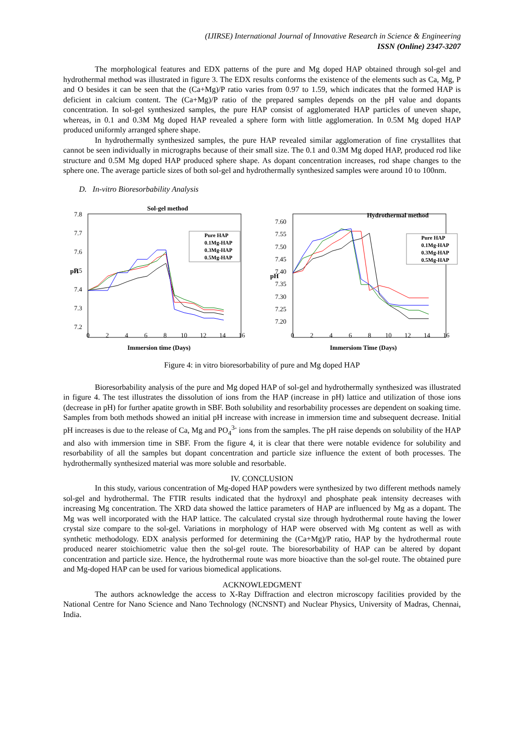(IJIRSE) International Journal of Innovative Research in Science & Engineering
ISSN (Online) 2347-3207
The morphological features and EDX patterns of the pure and Mg doped HAP obtained through sol-gel and hydrothermal method was illustrated in figure 3. The EDX results conforms the existence of the elements such as Ca, Mg, P and O besides it can be seen that the (Ca+Mg)/P ratio varies from 0.97 to 1.59, which indicates that the formed HAP is deficient in calcium content. The (Ca+Mg)/P ratio of the prepared samples depends on the pH value and dopants concentration. In sol-gel synthesized samples, the pure HAP consist of agglomerated HAP particles of uneven shape, whereas, in 0.1 and 0.3M Mg doped HAP revealed a sphere form with little agglomeration. In 0.5M Mg doped HAP produced uniformly arranged sphere shape.
In hydrothermally synthesized samples, the pure HAP revealed similar agglomeration of fine crystallites that cannot be seen individually in micrographs because of their small size. The 0.1 and 0.3M Mg doped HAP, produced rod like structure and 0.5M Mg doped HAP produced sphere shape. As dopant concentration increases, rod shape changes to the sphere one. The average particle sizes of both sol-gel and hydrothermally synthesized samples were around 10 to 100nm.
D. In-vitro Bioresorbability Analysis
Sol-gel method
7.8
7.7
7.6
7.5
7.4
7.3
7.2
0
2
4
6
8
10
12
14
16
pH
Immersion time (Days)
Pure HAP
0.1Mg-HAP
0.3Mg-HAP
0.5Mg-HAP
Hydrothermal method
7.60
7.55
7.50
7.45
7.40
7.35
7.30
7.25
7.20
0
2
4
6
8
10
12
14
16
pH
Immersiom Time (Days)
Pure HAP
0.1Mg-HAP
0.3Mg-HAP
0.5Mg-HAP
Figure 4: in vitro bioresorbability of pure and Mg doped HAP
Bioresorbability analysis of the pure and Mg doped HAP of sol-gel and hydrothermally synthesized was illustrated in figure 4. The test illustrates the dissolution of ions from the HAP (increase in pH) lattice and utilization of those ions (decrease in pH) for further apatite growth in SBF. Both solubility and resorbability processes are dependent on soaking time. Samples from both methods showed an initial pH increase with increase in immersion time and subsequent decrease. Initial pH increases is due to the release of Ca, Mg and PO<sub>4</sub><sup>3-</sup> ions from the samples. The pH raise depends on solubility of the HAP and also with immersion time in SBF. From the figure 4, it is clear that there were notable evidence for solubility and resorbability of all the samples but dopant concentration and particle size influence the extent of both processes. The hydrothermally synthesized material was more soluble and resorbable.
IV. CONCLUSION
In this study, various concentration of Mg-doped HAP powders were synthesized by two different methods namely sol-gel and hydrothermal. The FTIR results indicated that the hydroxyl and phosphate peak intensity decreases with increasing Mg concentration. The XRD data showed the lattice parameters of HAP are influenced by Mg as a dopant. The Mg was well incorporated with the HAP lattice. The calculated crystal size through hydrothermal route having the lower crystal size compare to the sol-gel. Variations in morphology of HAP were observed with Mg content as well as with synthetic methodology. EDX analysis performed for determining the (Ca+Mg)/P ratio, HAP by the hydrothermal route produced nearer stoichiometric value then the sol-gel route. The bioresorbability of HAP can be altered by dopant concentration and particle size. Hence, the hydrothermal route was more bioactive than the sol-gel route. The obtained pure and Mg-doped HAP can be used for various biomedical applications.
ACKNOWLEDGMENT
The authors acknowledge the access to X-Ray Diffraction and electron microscopy facilities provided by the National Centre for Nano Science and Nano Technology (NCNSNT) and Nuclear Physics, University of Madras, Chennai, India.